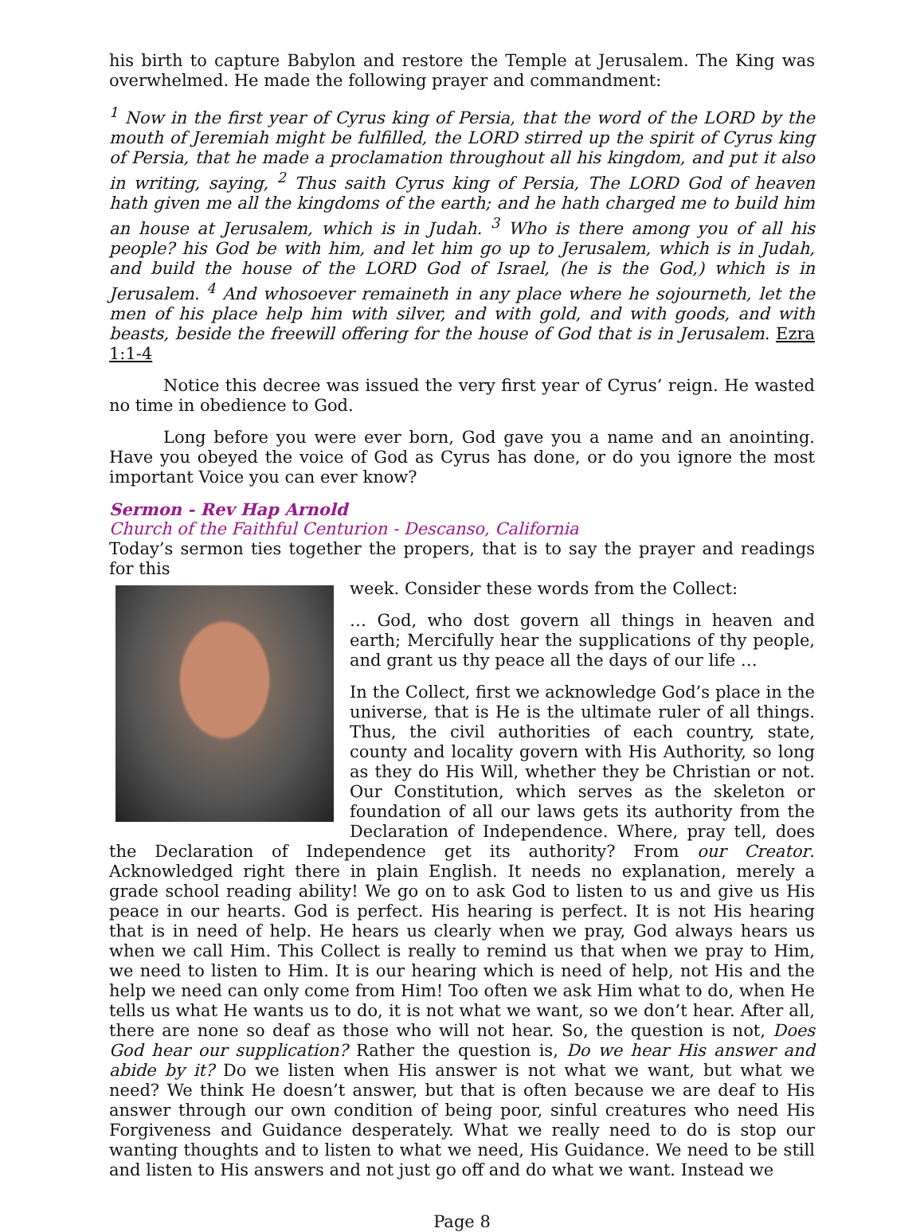his birth to capture Babylon and restore the Temple at Jerusalem. The King was overwhelmed. He made the following prayer and commandment:
<sup>1</sup> Now in the first year of Cyrus king of Persia, that the word of the LORD by the mouth of Jeremiah might be fulfilled, the LORD stirred up the spirit of Cyrus king of Persia, that he made a proclamation throughout all his kingdom, and put it also in writing, saying, <sup>2</sup> Thus saith Cyrus king of Persia, The LORD God of heaven hath given me all the kingdoms of the earth; and he hath charged me to build him an house at Jerusalem, which is in Judah. <sup>3</sup> Who is there among you of all his people? his God be with him, and let him go up to Jerusalem, which is in Judah, and build the house of the LORD God of Israel, (he is the God,) which is in Jerusalem. <sup>4</sup> And whosoever remaineth in any place where he sojourneth, let the men of his place help him with silver, and with gold, and with goods, and with beasts, beside the freewill offering for the house of God that is in Jerusalem. Ezra 1:1-4
Notice this decree was issued the very first year of Cyrus’ reign. He wasted no time in obedience to God.
Long before you were ever born, God gave you a name and an anointing. Have you obeyed the voice of God as Cyrus has done, or do you ignore the most important Voice you can ever know?
Sermon - Rev Hap Arnold
Church of the Faithful Centurion - Descanso, California
Today’s sermon ties together the propers, that is to say the prayer and readings for this
week. Consider these words from the Collect:
… God, who dost govern all things in heaven and earth; Mercifully hear the supplications of thy people, and grant us thy peace all the days of our life …
In the Collect, first we acknowledge God’s place in the universe, that is He is the ultimate ruler of all things. Thus, the civil authorities of each country, state, county and locality govern with His Authority, so long as they do His Will, whether they be Christian or not. Our Constitution, which serves as the skeleton or foundation of all our laws gets its authority from the Declaration of Independence. Where, pray tell, does the Declaration of Independence get its authority? From our Creator. Acknowledged right there in plain English. It needs no explanation, merely a grade school reading ability! We go on to ask God to listen to us and give us His peace in our hearts. God is perfect. His hearing is perfect. It is not His hearing that is in need of help. He hears us clearly when we pray, God always hears us when we call Him. This Collect is really to remind us that when we pray to Him, we need to listen to Him. It is our hearing which is need of help, not His and the help we need can only come from Him! Too often we ask Him what to do, when He tells us what He wants us to do, it is not what we want, so we don’t hear. After all, there are none so deaf as those who will not hear. So, the question is not, Does God hear our supplication? Rather the question is, Do we hear His answer and abide by it? Do we listen when His answer is not what we want, but what we need? We think He doesn’t answer, but that is often because we are deaf to His answer through our own condition of being poor, sinful creatures who need His Forgiveness and Guidance desperately. What we really need to do is stop our wanting thoughts and to listen to what we need, His Guidance. We need to be still and listen to His answers and not just go off and do what we want. Instead we
Page 8